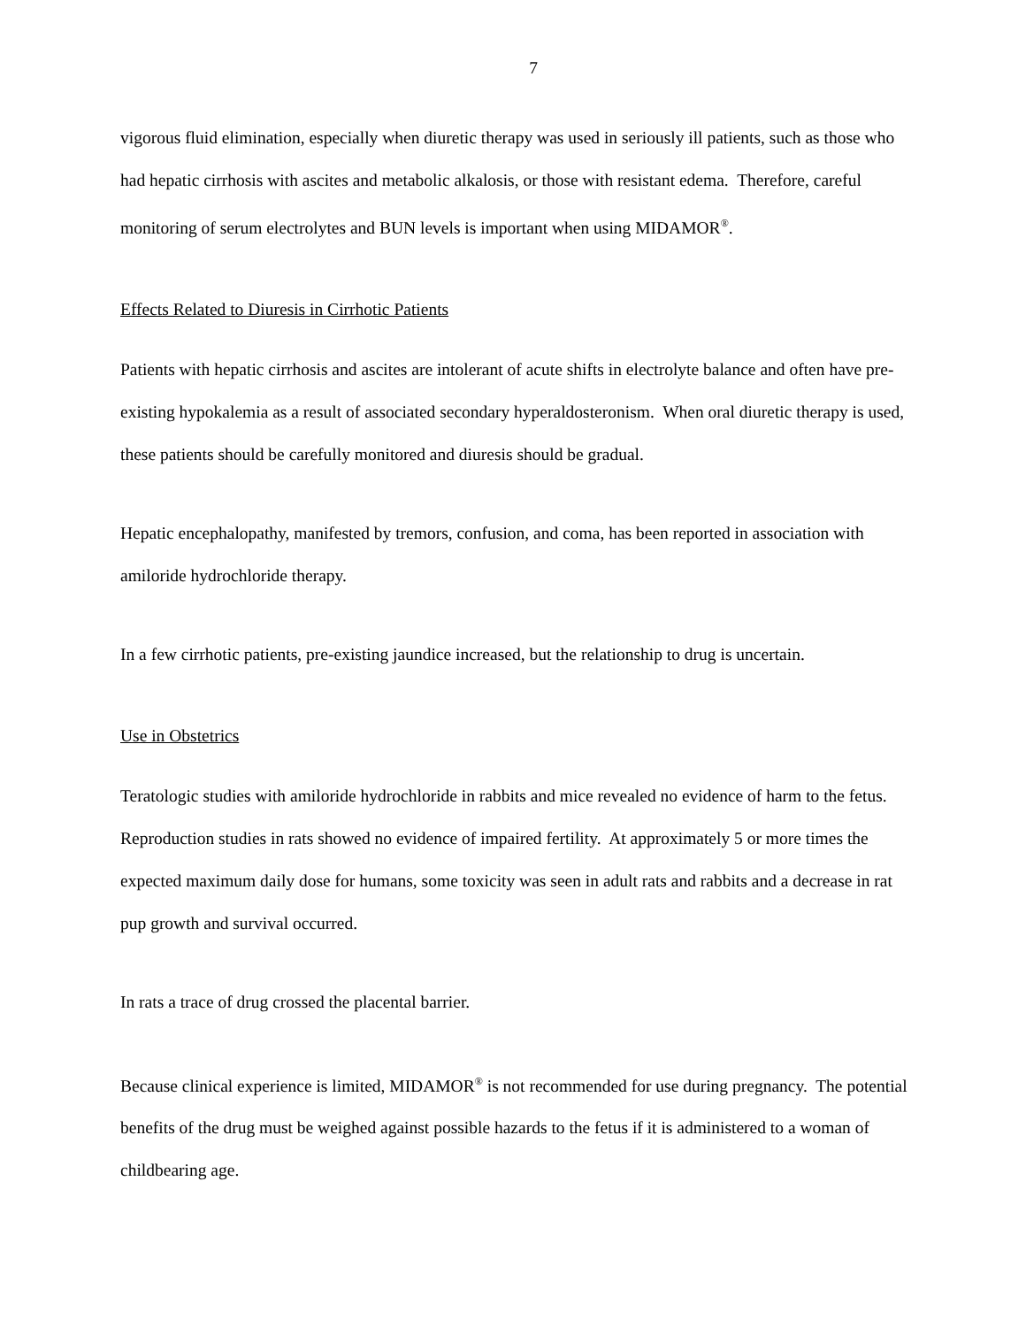7
vigorous fluid elimination, especially when diuretic therapy was used in seriously ill patients, such as those who had hepatic cirrhosis with ascites and metabolic alkalosis, or those with resistant edema. Therefore, careful monitoring of serum electrolytes and BUN levels is important when using MIDAMOR<sup>®</sup>.
Effects Related to Diuresis in Cirrhotic Patients
Patients with hepatic cirrhosis and ascites are intolerant of acute shifts in electrolyte balance and often have pre-existing hypokalemia as a result of associated secondary hyperaldosteronism. When oral diuretic therapy is used, these patients should be carefully monitored and diuresis should be gradual.
Hepatic encephalopathy, manifested by tremors, confusion, and coma, has been reported in association with amiloride hydrochloride therapy.
In a few cirrhotic patients, pre-existing jaundice increased, but the relationship to drug is uncertain.
Use in Obstetrics
Teratologic studies with amiloride hydrochloride in rabbits and mice revealed no evidence of harm to the fetus. Reproduction studies in rats showed no evidence of impaired fertility. At approximately 5 or more times the expected maximum daily dose for humans, some toxicity was seen in adult rats and rabbits and a decrease in rat pup growth and survival occurred.
In rats a trace of drug crossed the placental barrier.
Because clinical experience is limited, MIDAMOR<sup>®</sup> is not recommended for use during pregnancy. The potential benefits of the drug must be weighed against possible hazards to the fetus if it is administered to a woman of childbearing age.